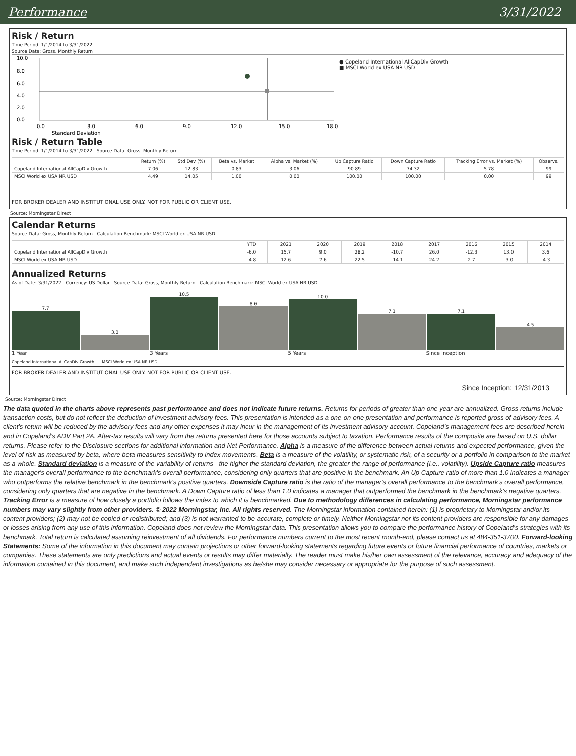Performance 3/31/2022
Risk / Return
Time Period: 1/1/2014 to 3/31/2022
Source Data: Gross, Monthly Return
10.0
8.0
6.0
4.0
2.0
0.0
0.0
3.0
6.0
9.0
12.0
15.0
18.0
Standard Deviation
● Copeland International AllCapDiv Growth
■ MSCI World ex USA NR USD
Risk / Return Table
Time Period: 1/1/2014 to 3/31/2022 Source Data: Gross, Monthly Return
| | Return (%) | Std Dev (%) | Beta vs. Market | Alpha vs. Market (%) | Up Capture Ratio | Down Capture Ratio | Tracking Error vs. Market (%) | Observs. |
| --- | --- | --- | --- | --- | --- | --- | --- | --- |
| Copeland International AllCapDiv Growth | 7.06 | 12.83 | 0.83 | 3.06 | 90.89 | 74.32 | 5.78 | 99 |
| MSCI World ex USA NR USD | 4.49 | 14.05 | 1.00 | 0.00 | 100.00 | 100.00 | 0.00 | 99 |
FOR BROKER DEALER AND INSTITUTIONAL USE ONLY. NOT FOR PUBLIC OR CLIENT USE.
Source: Morningstar Direct
Calendar Returns
Source Data: Gross, Monthly Return Calculation Benchmark: MSCI World ex USA NR USD
| | YTD | 2021 | 2020 | 2019 | 2018 | 2017 | 2016 | 2015 | 2014 |
| --- | --- | --- | --- | --- | --- | --- | --- | --- | --- |
| Copeland International AllCapDiv Growth | -6.0 | 15.7 | 9.0 | 28.2 | -10.7 | 26.0 | -12.3 | 13.0 | 3.6 |
| MSCI World ex USA NR USD | -4.8 | 12.6 | 7.6 | 22.5 | -14.1 | 24.2 | 2.7 | -3.0 | -4.3 |
Annualized Returns
As of Date: 3/31/2022 Currency: US Dollar Source Data: Gross, Monthly Return Calculation Benchmark: MSCI World ex USA NR USD
7.7
3.0
10.5
8.6
10.0
7.1
7.1
4.5
1 Year 3 Years 5 Years Since Inception
Copeland International AllCapDiv Growth MSCI World ex USA NR USD
FOR BROKER DEALER AND INSTITUTIONAL USE ONLY. NOT FOR PUBLIC OR CLIENT USE.
Since Inception: 12/31/2013
Source: Morningstar Direct
The data quoted in the charts above represents past performance and does not indicate future returns. Returns for periods of greater than one year are annualized. Gross returns include transaction costs, but do not reflect the deduction of investment advisory fees. This presentation is intended as a one-on-one presentation and performance is reported gross of advisory fees. A client’s return will be reduced by the advisory fees and any other expenses it may incur in the management of its investment advisory account. Copeland’s management fees are described herein and in Copeland’s ADV Part 2A. After-tax results will vary from the returns presented here for those accounts subject to taxation. Performance results of the composite are based on U.S. dollar returns. Please refer to the Disclosure sections for additional information and Net Performance. Alpha is a measure of the difference between actual returns and expected performance, given the level of risk as measured by beta, where beta measures sensitivity to index movements. Beta is a measure of the volatility, or systematic risk, of a security or a portfolio in comparison to the market as a whole. Standard deviation is a measure of the variability of returns - the higher the standard deviation, the greater the range of performance (i.e., volatility). Upside Capture ratio measures the manager's overall performance to the benchmark's overall performance, considering only quarters that are positive in the benchmark. An Up Capture ratio of more than 1.0 indicates a manager who outperforms the relative benchmark in the benchmark's positive quarters. Downside Capture ratio is the ratio of the manager's overall performance to the benchmark's overall performance, considering only quarters that are negative in the benchmark. A Down Capture ratio of less than 1.0 indicates a manager that outperformed the benchmark in the benchmark's negative quarters. Tracking Error is a measure of how closely a portfolio follows the index to which it is benchmarked. Due to methodology differences in calculating performance, Morningstar performance numbers may vary slightly from other providers. © 2022 Morningstar, Inc. All rights reserved. The Morningstar information contained herein: (1) is proprietary to Morningstar and/or its content providers; (2) may not be copied or redistributed; and (3) is not warranted to be accurate, complete or timely. Neither Morningstar nor its content providers are responsible for any damages or losses arising from any use of this information. Copeland does not review the Morningstar data. This presentation allows you to compare the performance history of Copeland’s strategies with its benchmark. Total return is calculated assuming reinvestment of all dividends. For performance numbers current to the most recent month-end, please contact us at 484-351-3700. Forward-looking Statements: Some of the information in this document may contain projections or other forward-looking statements regarding future events or future financial performance of countries, markets or companies. These statements are only predictions and actual events or results may differ materially. The reader must make his/her own assessment of the relevance, accuracy and adequacy of the information contained in this document, and make such independent investigations as he/she may consider necessary or appropriate for the purpose of such assessment.